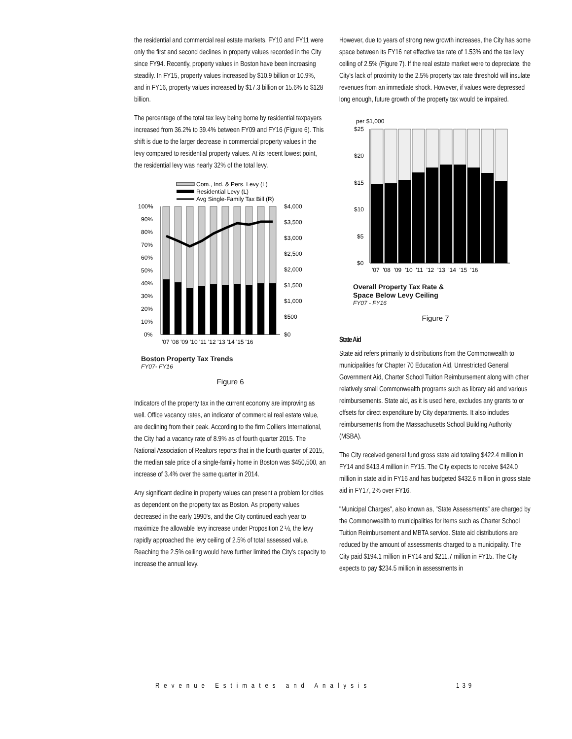the residential and commercial real estate markets. FY10 and FY11 were only the first and second declines in property values recorded in the City since FY94. Recently, property values in Boston have been increasing steadily. In FY15, property values increased by $10.9 billion or 10.9%, and in FY16, property values increased by $17.3 billion or 15.6% to $128 billion.
The percentage of the total tax levy being borne by residential taxpayers increased from 36.2% to 39.4% between FY09 and FY16 (Figure 6). This shift is due to the larger decrease in commercial property values in the levy compared to residential property values. At its recent lowest point, the residential levy was nearly 32% of the total levy.
Com., Ind. & Pers. Levy (L)
Residential Levy (L)
Avg Single-Family Tax Bill (R)
100%
90%
80%
70%
60%
50%
40%
30%
20%
10%
0%
$4,000
$3,500
$3,000
$2,500
$2,000
$1,500
$1,000
$500
$0
'07 '08 '09 '10 '11 '12 '13 '14 '15 '16
Boston Property Tax Trends
FY07- FY16
Figure 6
Indicators of the property tax in the current economy are improving as well. Office vacancy rates, an indicator of commercial real estate value, are declining from their peak. According to the firm Colliers International, the City had a vacancy rate of 8.9% as of fourth quarter 2015. The National Association of Realtors reports that in the fourth quarter of 2015, the median sale price of a single-family home in Boston was $450,500, an increase of 3.4% over the same quarter in 2014.
Any significant decline in property values can present a problem for cities as dependent on the property tax as Boston. As property values decreased in the early 1990's, and the City continued each year to maximize the allowable levy increase under Proposition 2 ½, the levy rapidly approached the levy ceiling of 2.5% of total assessed value. Reaching the 2.5% ceiling would have further limited the City's capacity to increase the annual levy.
However, due to years of strong new growth increases, the City has some space between its FY16 net effective tax rate of 1.53% and the tax levy ceiling of 2.5% (Figure 7). If the real estate market were to depreciate, the City's lack of proximity to the 2.5% property tax rate threshold will insulate revenues from an immediate shock. However, if values were depressed long enough, future growth of the property tax would be impaired.
per $1,000
$25
$20
$15
$10
$5
$0
'07 '08 '09 '10 '11 '12 '13 '14 '15 '16
Overall Property Tax Rate &
Space Below Levy Ceiling
FY07 - FY16
Figure 7
State Aid
State aid refers primarily to distributions from the Commonwealth to municipalities for Chapter 70 Education Aid, Unrestricted General Government Aid, Charter School Tuition Reimbursement along with other relatively small Commonwealth programs such as library aid and various reimbursements. State aid, as it is used here, excludes any grants to or offsets for direct expenditure by City departments. It also includes reimbursements from the Massachusetts School Building Authority (MSBA).
The City received general fund gross state aid totaling $422.4 million in FY14 and $413.4 million in FY15. The City expects to receive $424.0 million in state aid in FY16 and has budgeted $432.6 million in gross state aid in FY17, 2% over FY16.
"Municipal Charges", also known as, "State Assessments" are charged by the Commonwealth to municipalities for items such as Charter School Tuition Reimbursement and MBTA service. State aid distributions are reduced by the amount of assessments charged to a municipality. The City paid $194.1 million in FY14 and $211.7 million in FY15. The City expects to pay $234.5 million in assessments in
Revenue Estimates and Analysis 139